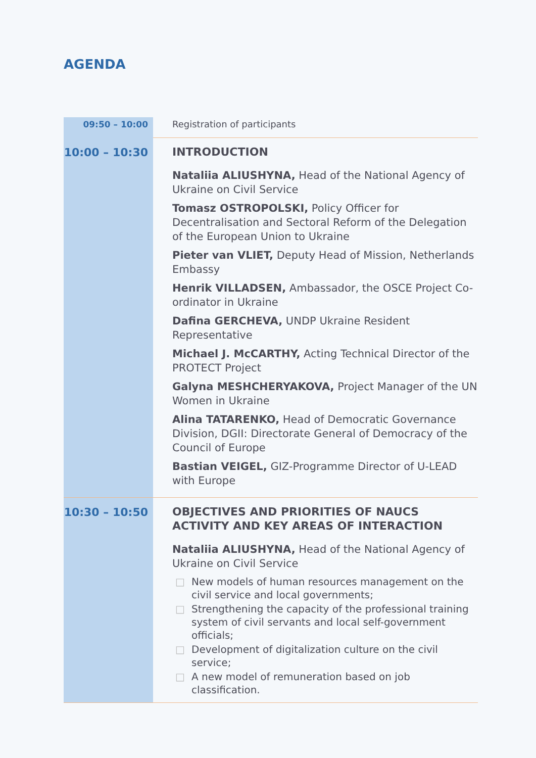AGENDA
| 09:50 – 10:00 | Registration of participants |
| 10:00 – 10:30 | INTRODUCTION Nataliia ALIUSHYNA, Head of the National Agency of Ukraine on Civil Service Tomasz OSTROPOLSKI, Policy Officer for Decentralisation and Sectoral Reform of the Delegation of the European Union to Ukraine Pieter van VLIET, Deputy Head of Mission, Netherlands Embassy Henrik VILLADSEN, Ambassador, the OSCE Project Co-ordinator in Ukraine Dafina GERCHEVA, UNDP Ukraine Resident Representative Michael J. McCARTHY, Acting Technical Director of the PROTECT Project Galyna MESHCHERYAKOVA, Project Manager of the UN Women in Ukraine Alina TATARENKO, Head of Democratic Governance Division, DGII: Directorate General of Democracy of the Council of Europe Bastian VEIGEL, GIZ-Programme Director of U-LEAD with Europe |
| 10:30 – 10:50 | OBJECTIVES AND PRIORITIES OF NAUCS ACTIVITY AND KEY AREAS OF INTERACTION Nataliia ALIUSHYNA, Head of the National Agency of Ukraine on Civil Service □ New models of human resources management on the civil service and local governments; □ Strengthening the capacity of the professional training system of civil servants and local self-government officials; □ Development of digitalization culture on the civil service; □ A new model of remuneration based on job classification. |